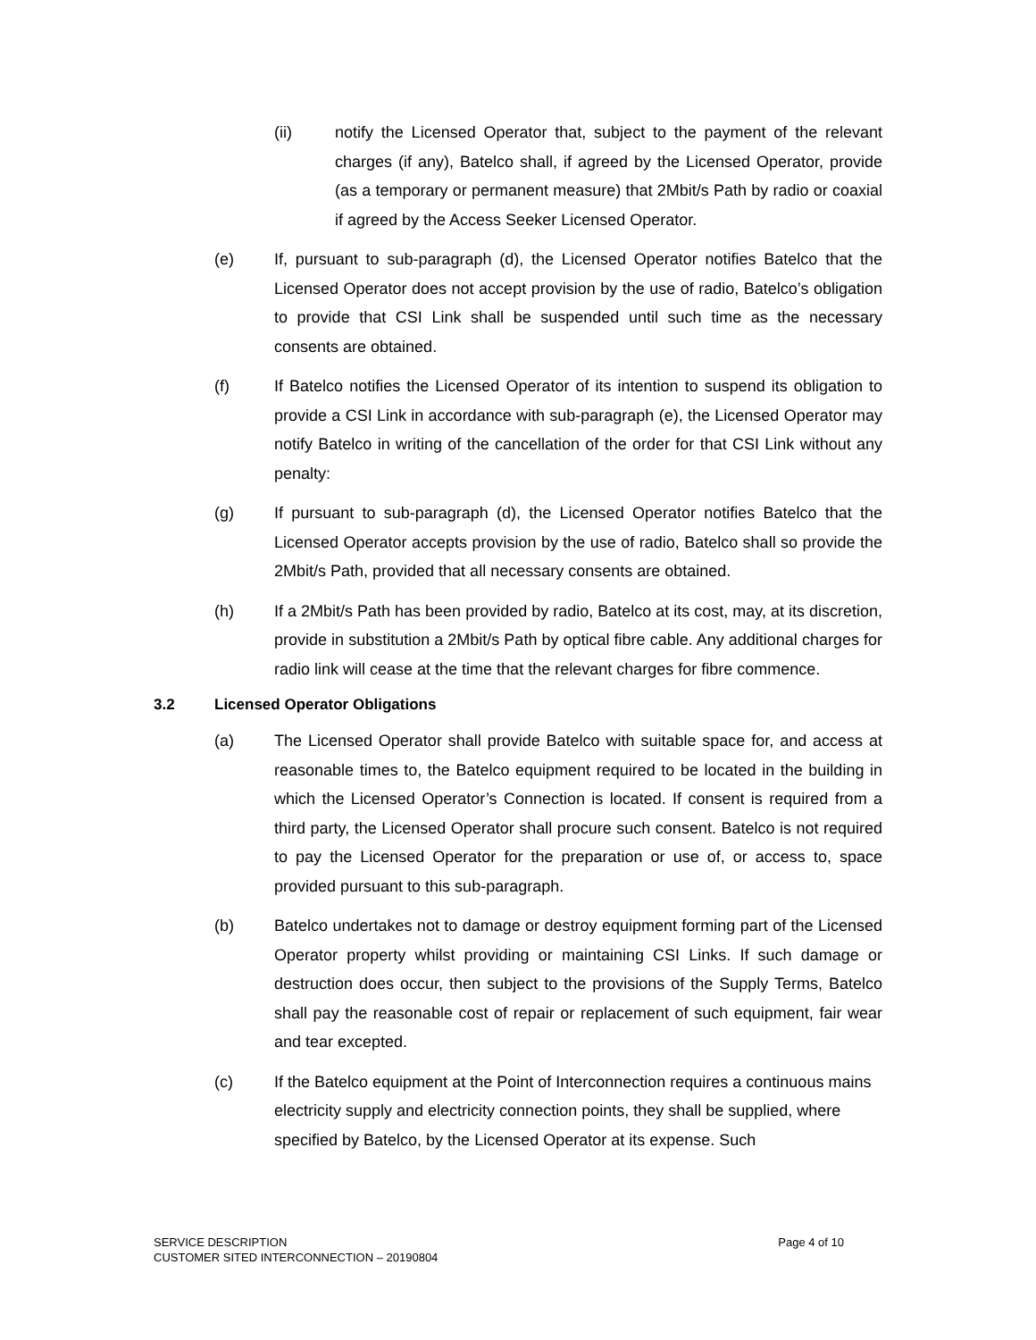(ii) notify the Licensed Operator that, subject to the payment of the relevant charges (if any), Batelco shall, if agreed by the Licensed Operator, provide (as a temporary or permanent measure) that 2Mbit/s Path by radio or coaxial if agreed by the Access Seeker Licensed Operator.
(e) If, pursuant to sub-paragraph (d), the Licensed Operator notifies Batelco that the Licensed Operator does not accept provision by the use of radio, Batelco’s obligation to provide that CSI Link shall be suspended until such time as the necessary consents are obtained.
(f) If Batelco notifies the Licensed Operator of its intention to suspend its obligation to provide a CSI Link in accordance with sub-paragraph (e), the Licensed Operator may notify Batelco in writing of the cancellation of the order for that CSI Link without any penalty:
(g) If pursuant to sub-paragraph (d), the Licensed Operator notifies Batelco that the Licensed Operator accepts provision by the use of radio, Batelco shall so provide the 2Mbit/s Path, provided that all necessary consents are obtained.
(h) If a 2Mbit/s Path has been provided by radio, Batelco at its cost, may, at its discretion, provide in substitution a 2Mbit/s Path by optical fibre cable. Any additional charges for radio link will cease at the time that the relevant charges for fibre commence.
3.2 Licensed Operator Obligations
(a) The Licensed Operator shall provide Batelco with suitable space for, and access at reasonable times to, the Batelco equipment required to be located in the building in which the Licensed Operator’s Connection is located. If consent is required from a third party, the Licensed Operator shall procure such consent. Batelco is not required to pay the Licensed Operator for the preparation or use of, or access to, space provided pursuant to this sub-paragraph.
(b) Batelco undertakes not to damage or destroy equipment forming part of the Licensed Operator property whilst providing or maintaining CSI Links. If such damage or destruction does occur, then subject to the provisions of the Supply Terms, Batelco shall pay the reasonable cost of repair or replacement of such equipment, fair wear and tear excepted.
(c) If the Batelco equipment at the Point of Interconnection requires a continuous mains electricity supply and electricity connection points, they shall be supplied, where specified by Batelco, by the Licensed Operator at its expense. Such
SERVICE DESCRIPTION
CUSTOMER SITED INTERCONNECTION – 20190804
Page 4 of 10